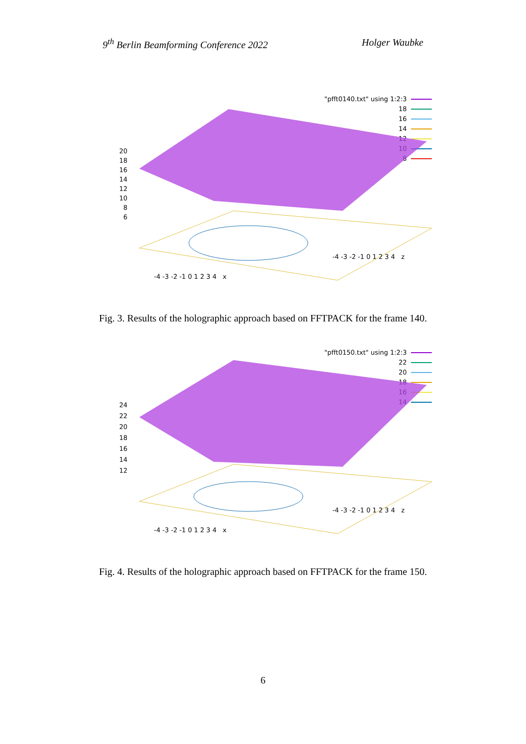9<sup>th</sup> Berlin Beamforming Conference 2022 Holger Waubke
"pfft0140.txt" using 1:2:3
18
16
14
12
10
8
20
18
16
14
12
10
8
6
-4 -3 -2 -1 0 1 2 3 4 x
-4 -3 -2 -1 0 1 2 3 4 z
Fig. 3. Results of the holographic approach based on FFTPACK for the frame 140.
"pfft0150.txt" using 1:2:3
22
20
18
16
14
24
22
20
18
16
14
12
-4 -3 -2 -1 0 1 2 3 4 x
-4 -3 -2 -1 0 1 2 3 4 z
Fig. 4. Results of the holographic approach based on FFTPACK for the frame 150.
6